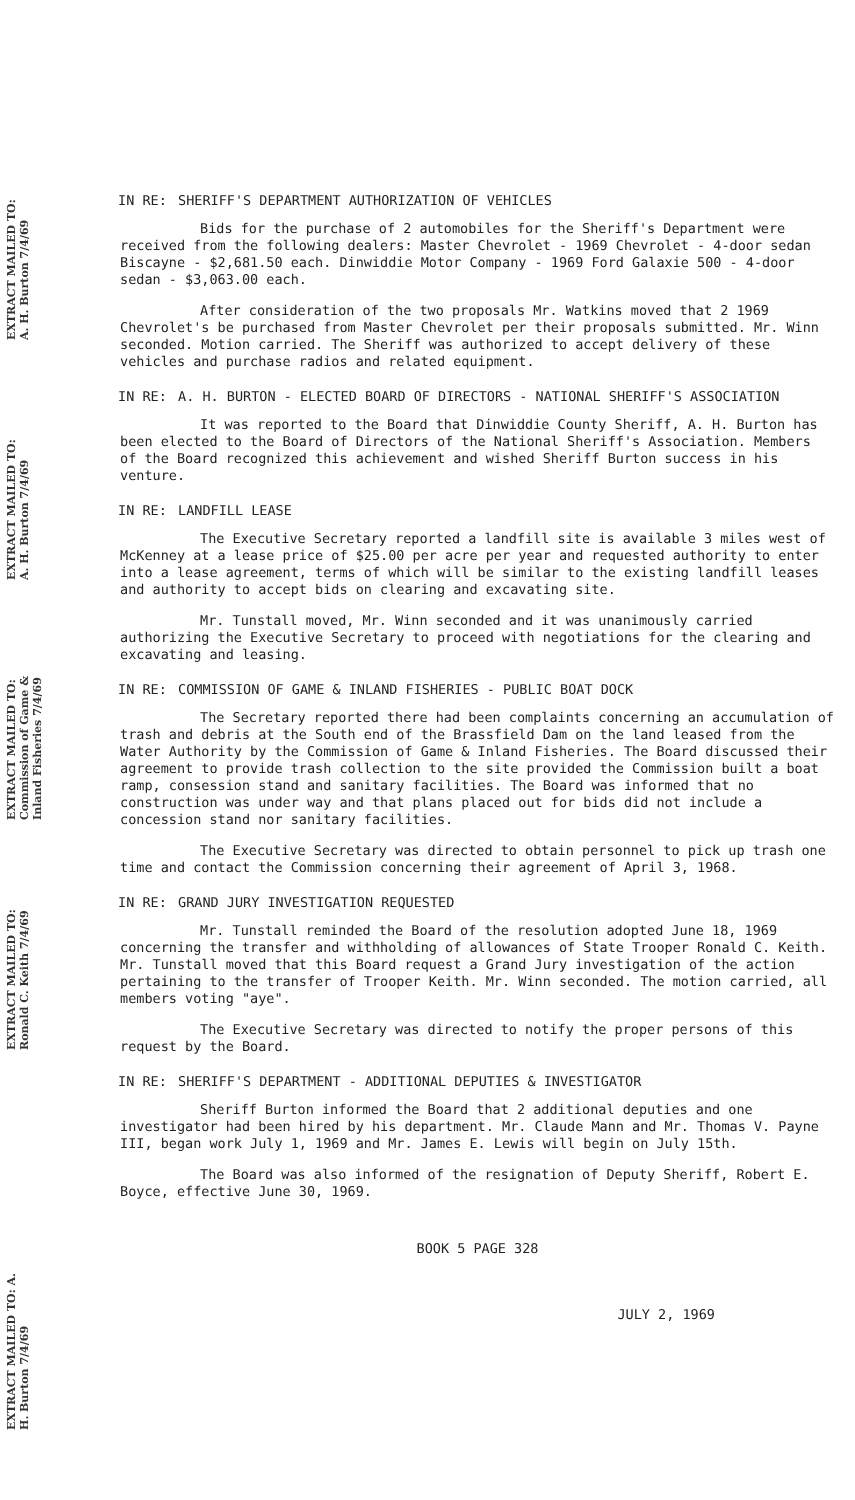EXTRACT MAILED TO: A. H. Burton 7/4/69
EXTRACT MAILED TO: A. H. Burton 7/4/69
EXTRACT MAILED TO: Commission of Game & Inland Fisheries 7/4/69
EXTRACT MAILED TO: Ronald C. Keith 7/4/69
EXTRACT MAILED TO: A. H. Burton 7/4/69
IN RE: SHERIFF'S DEPARTMENT AUTHORIZATION OF VEHICLES
Bids for the purchase of 2 automobiles for the Sheriff's Department were received from the following dealers: Master Chevrolet - 1969 Chevrolet - 4-door sedan Biscayne - $2,681.50 each. Dinwiddie Motor Company - 1969 Ford Galaxie 500 - 4-door sedan - $3,063.00 each.
After consideration of the two proposals Mr. Watkins moved that 2 1969 Chevrolet's be purchased from Master Chevrolet per their proposals submitted. Mr. Winn seconded. Motion carried. The Sheriff was authorized to accept delivery of these vehicles and purchase radios and related equipment.
IN RE: A. H. BURTON - ELECTED BOARD OF DIRECTORS - NATIONAL SHERIFF'S ASSOCIATION
It was reported to the Board that Dinwiddie County Sheriff, A. H. Burton has been elected to the Board of Directors of the National Sheriff's Association. Members of the Board recognized this achievement and wished Sheriff Burton success in his venture.
IN RE: LANDFILL LEASE
The Executive Secretary reported a landfill site is available 3 miles west of McKenney at a lease price of $25.00 per acre per year and requested authority to enter into a lease agreement, terms of which will be similar to the existing landfill leases and authority to accept bids on clearing and excavating site.
Mr. Tunstall moved, Mr. Winn seconded and it was unanimously carried authorizing the Executive Secretary to proceed with negotiations for the clearing and excavating and leasing.
IN RE: COMMISSION OF GAME & INLAND FISHERIES - PUBLIC BOAT DOCK
The Secretary reported there had been complaints concerning an accumulation of trash and debris at the South end of the Brassfield Dam on the land leased from the Water Authority by the Commission of Game & Inland Fisheries. The Board discussed their agreement to provide trash collection to the site provided the Commission built a boat ramp, consession stand and sanitary facilities. The Board was informed that no construction was under way and that plans placed out for bids did not include a concession stand nor sanitary facilities.
The Executive Secretary was directed to obtain personnel to pick up trash one time and contact the Commission concerning their agreement of April 3, 1968.
IN RE: GRAND JURY INVESTIGATION REQUESTED
Mr. Tunstall reminded the Board of the resolution adopted June 18, 1969 concerning the transfer and withholding of allowances of State Trooper Ronald C. Keith. Mr. Tunstall moved that this Board request a Grand Jury investigation of the action pertaining to the transfer of Trooper Keith. Mr. Winn seconded. The motion carried, all members voting "aye".
The Executive Secretary was directed to notify the proper persons of this request by the Board.
IN RE: SHERIFF'S DEPARTMENT - ADDITIONAL DEPUTIES & INVESTIGATOR
Sheriff Burton informed the Board that 2 additional deputies and one investigator had been hired by his department. Mr. Claude Mann and Mr. Thomas V. Payne III, began work July 1, 1969 and Mr. James E. Lewis will begin on July 15th.
The Board was also informed of the resignation of Deputy Sheriff, Robert E. Boyce, effective June 30, 1969.
BOOK 5 PAGE 328
JULY 2, 1969